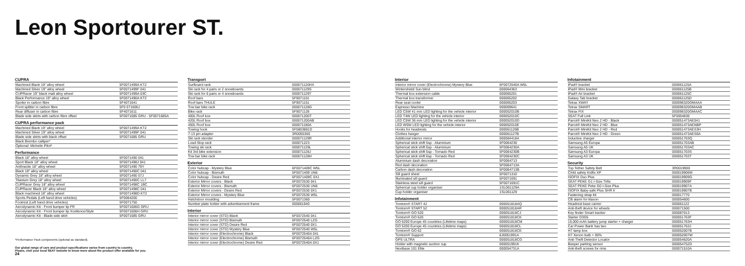Leon Sportourer ST.
CUPRA
| Machined Black 19" alloy wheel | 5F0071499A KT2 |
| Machined Silver 19" alloy wheel | 5F0071499F 041 |
| CUPRacer 19" black matt alloy wheel | 5F0071499A 03C |
| Black Performance 19" alloy wheel | 5F0071490A KT2 |
| Spoiler in carbon fibre | 5F4071641 |
| Front splitter in carbon fibre | 5F0 071606J |
| Rear diffuser in carbon fibre | 5F4071611 |
| Blade side skirts with carbon fibre offset | 5F0071685 GRU - 5F0071685A |
CUPRA performance pack
| Machined Black 19" alloy wheel | 5F0071499A KT2 |
| Machined Silver 19" alloy wheel | 5F0071499F 041 |
| Blade side skirts with black offset | 5F0071685 GRU |
| Black Brembo calliper* | |
| Optional: Michelin Pilot* | |
Performance
| Black 18" alloy wheel | 5F0071490 041 |
| Sport Black 18" alloy wheel | 5F0071498J 041 |
| Anthracite 18" alloy wheel | 5F0071490 79Y |
| Black 18" alloy wheel | 5F0071490C 041 |
| Dynamic Grey 18" alloy wheel | 5F0071490 57J |
| Titanium Grey 18" alloy wheel | 5F0071490C LL7 |
| CUPRacer Grey 18" alloy wheel | 5F0071498C 1BC |
| CUPRacer Black 18" alloy wheel | 5F0071498C 041 |
| Black machined 18" alloy wheel | 5F0071498D KT2 |
| Sports Pedals (Left hand drive vehicles) | 5F0064200 |
| Footrest (Left hand drive vehicles) | 5F0071750 |
| Aerodynamic Kit - Front bumper lip FR | 5F0071606G GRU |
| Aerodynamic Kit - Front bumper lip Xcellence/Style | 5F0071606H GRU |
| Aerodynamic Kit - Blade side skirt | 5F0071685 GRU |
*Performance Pack components (optional as standard).
Our global range of cars and product specifications varies from country to country.
Please, visit your local SEAT website to know more about the product offer available for you.
Transport
| Surfboard rack | 000071120HA |
| Ski rack for 4 pairs or 2 snowboards | 000071129S |
| Ski rack for 6 pairs or 4 snowboards | 000071129T |
| Roof bars | 5F9071101 |
| Roof bars THULE | 5F9071151 |
| Tow bar bike rack | 000071128G |
| Bike rack | 5F9071128 |
| 400L Roof box | 000071200T |
| 420L Roof box | 000071200AB |
| 450L Roof box | 000071180A |
| Towing hook | 5F0803881D |
| 7-13 pin adapter | 3R0055300 |
| Ski rack xtender | 000071129R |
| Load-Stop rack | 000071223 |
| Towing ski rack | 000071129L |
| Kit 3rd bike extension | 000071128J |
| Tow bar bike rack | 000071128H |
Exterior
| Color hubcap - Mystery Blue | 6F0071409C W5L |
| Color hubcap - Bismuth | 5F0071409 UN6 |
| Color hubcap - Desire Red | 6F0071409C 0X1 |
| Exterior Mirror covers - Black | 6F0072530 041 |
| Exterior Mirror covers - Bismuth | 6F0072530 UN6 |
| Exterior Mirror covers - Desire Red | 6F0072530 0X1 |
| Exterior Mirror covers - Mystery Blue | 6F0072530 W5L |
| Hatchdoor moulding | 5F0071360 |
| Number plate holder with advertisement frame | 000061640 |
Interior
| Interior mirror cover (STD) Black | 6F0072540 041 |
| Interior mirror cover (STD) Bismuth | 6F0072540 LZG |
| Interior mirror cover (STD) Desire Red | 6F0072540 0X1 |
| Interior mirror cover (STD) Mystery Blue | 6F0072540 W5L |
| Interior mirror cover (Electrochrome) Black | 6F0072540A 041 |
| Interior mirror cover (Electrochrome) Bismuth | 6F0072540A LZG |
| Interior mirror cover (Electrochrome) Desire Red | 6F0072540A 0X1 |
Interior
| Interior mirror cover (Electrochrome) Mystery Blue | 6F0072540A W5L |
| Wintershield Sun blind | 000064363 |
| Thermal box extension cable | 000065201 |
| Thermal box transformer | 000065202 |
| Rear seat cooler | 000065203 |
| Espresso Machine | 000069641 |
| LED C5W 41 mm LED lighting for the vehicle interior | 000052010B |
| LED T4W LED lighting for the vehicle interior | 000052010C |
| LED C5W 36 mm LED lighting for the vehicle interior | 000052010D |
| LED W5W LED lighting for the vehicle interior | 000052010E |
| Hooks for headrests | 000061126B |
| Clothes hanger | 000061127B |
| Additional interior mirror | 000084418A |
| Spherical stick shift 5sp - Aluminium | 5F0064230 |
| Spherical stick shift 6sp - Aluminium | 5F0064230A |
| Spherical stick shift 5sp - Tornado Red | 5F0064230B |
| Spherical stick shift 6sp - Tornado Red | 5F0064230C |
| Aluminium dash decoration | 5F0064713 |
| Red dash decoration | 5F0064713A |
| Carbon dash decoration | 5F0064713B |
| Sill guard sheet | 5F0071310 |
| Illuminated sill guard | 5F0071691 |
| Stainless steel sill guard | 5F0071691C |
| Spherical cup holder organiser | 1SL061129A |
| Cup holder organiser | 1SL061129 |
Infotainment
| Tomtom® START 42 | 000051818AQ |
| Tomtom® START 52 | 000051818AR |
| Tomtom® GO 520 | 000051818CJ |
| Tomtom® GO 620 | 000051818CK |
| GO 6200 Europe 45 countries (Lifetime maps) | 000051818CM |
| GO 5200 Europe 45 countries (Lifetime maps) | 000051818CL |
| Tomtom® GO 62 | 000051818CE |
| Tomtom® Support | 6J0051991A |
| GPS ULTRA | 000051818CG |
| Holder with magnetic suction cup | 000051991K |
| Nextbase 101 Elite | 000054731A |
Infotainment
| iPad® bracket | 000061125A |
| iPad® Mini bracket | 000061125B |
| iPad® Air bracket | 000061125C |
| Galaxy Tab bracket | 000061125D |
| Tetrax XWAY | 000096320GMAAA |
| Tetrax SMART | 000096320GMAAB |
| Tetrax FIX | 000096320GMAAC |
| SEAT Full Link | 5F0054830 |
| Parrot® MiniKit Neo 2 HD - Black | 000051473AE041 |
| Parrot® MiniKit Neo 2 HD - Blue | 000051473AENBP |
| Parrot® MiniKit Neo 2 HD - Red | 000051473AES3H |
| Parrot® MiniKit Neo 2 HD - Green | 000051473AES6A |
| Inductive charger | 000051763Q |
| Samsung A5 Europa | 000051703AB |
| Samsung A5 UK | 000051703AC |
| Samsung A3 Europa | 000051703S |
| Samsung A3 UK | 000051703T |
Security
| Top Tether Safety Belt | 3R0019900 |
| Child safety Kidfix XP | 000019906M |
| ISOFIX Duo Plus | 000019909G |
| SEAT PEKE G1 I-Size Trifix | 000019909F |
| SEAT PEKE Peke G0 I-Size Plus | 000019907A |
| ISOFIX Baby-safe Plus SHR II | 000019907B |
| Fastening strap kit | 000017770 |
| CB alarm for klaxon | 000054600 |
| Headrest base carrier | 000061122 |
| Anti-theft device for wheels | 000071500 |
| Key finder Smart tracker | 000087013 |
| Starter D3G5 | 000051763F |
| 15,000 mAh battery jump starter + charger | 000051763H |
| Car Power Bank has two | 000051763J |
| H7 lamp box | 000052007B |
| H7 Xenon bulb + 90% | 000052007M |
| Anti-Theft Detector Locator | 000054620A |
| Beeper parking sensor | 000054752D |
| Anti-theft screws for rims | 000071510A |
24